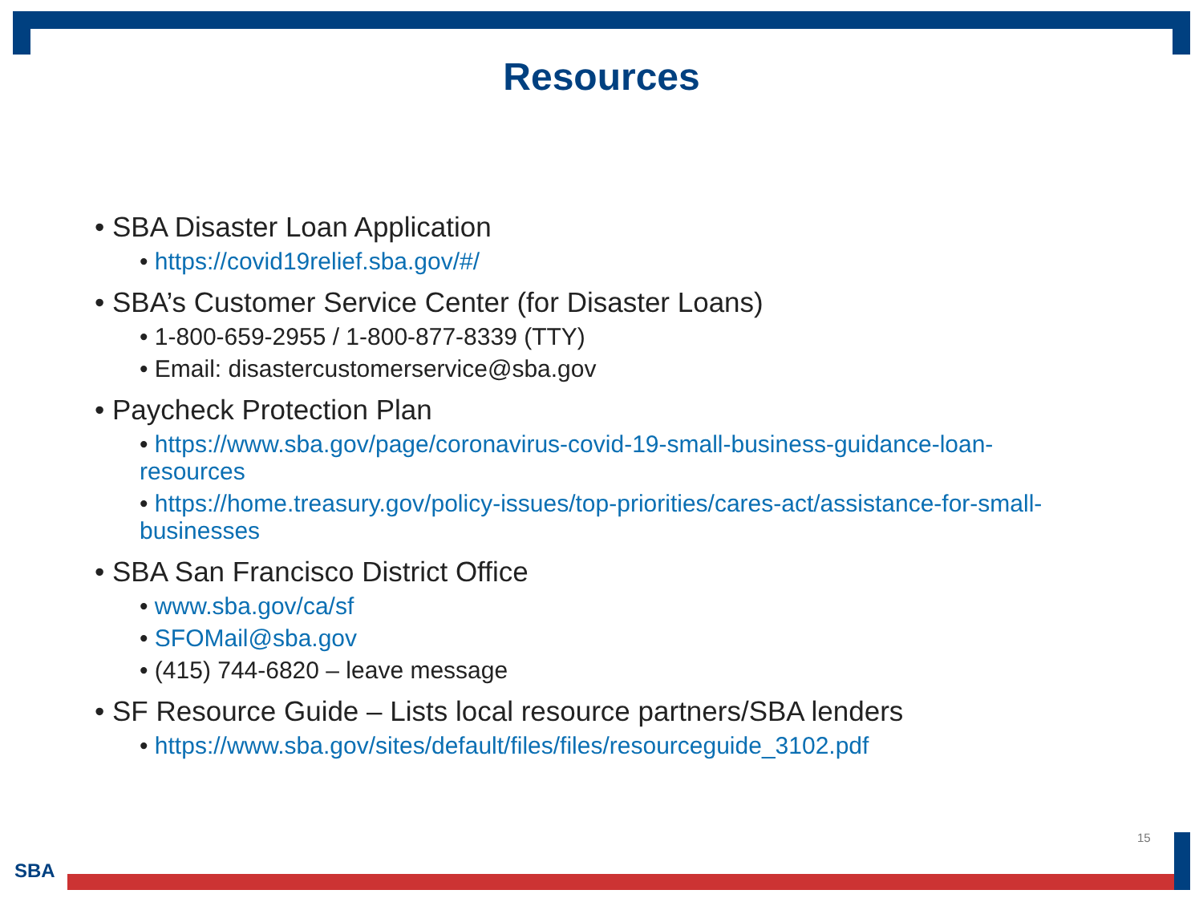Resources
• SBA Disaster Loan Application
• https://covid19relief.sba.gov/#/
• SBA’s Customer Service Center (for Disaster Loans)
• 1-800-659-2955 / 1-800-877-8339 (TTY)
• Email: disastercustomerservice@sba.gov
• Paycheck Protection Plan
• https://www.sba.gov/page/coronavirus-covid-19-small-business-guidance-loan-resources
• https://home.treasury.gov/policy-issues/top-priorities/cares-act/assistance-for-small-businesses
• SBA San Francisco District Office
• www.sba.gov/ca/sf
• SFOMail@sba.gov
• (415) 744-6820 – leave message
• SF Resource Guide – Lists local resource partners/SBA lenders
• https://www.sba.gov/sites/default/files/files/resourceguide_3102.pdf
15
SBA